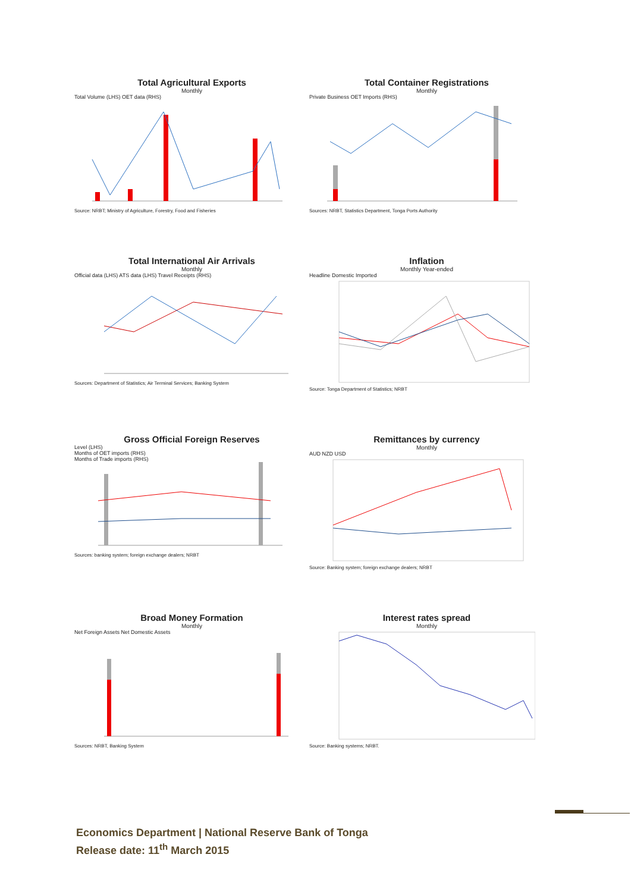Total Agricultural Exports
Monthly
Total Volume (LHS) OET data (RHS)
Source: NRBT; Ministry of Agriculture, Forestry, Food and Fisheries
Total Container Registrations
Monthly
Private Business OET Imports (RHS)
Sources: NRBT, Statistics Department, Tonga Ports Authority
Total International Air Arrivals
Monthly
Official data (LHS) ATS data (LHS) Travel Receipts (RHS)
Sources: Department of Statistics; Air Terminal Services; Banking System
Inflation
Monthly Year-ended
Headline Domestic Imported
Source: Tonga Department of Statistics; NRBT
Gross Official Foreign Reserves
Level (LHS)
Months of OET imports (RHS)
Months of Trade imports (RHS)
Sources: banking system; foreign exchange dealers; NRBT
Remittances by currency
Monthly
AUD NZD USD
Source: Banking system; foreign exchange dealers; NRBT
Broad Money Formation
Monthly
Net Foreign Assets Net Domestic Assets
Sources: NRBT, Banking System
Interest rates spread
Monthly
Source: Banking systems; NRBT.
Economics Department | National Reserve Bank of Tonga
Release date: 11<sup>th</sup> March 2015